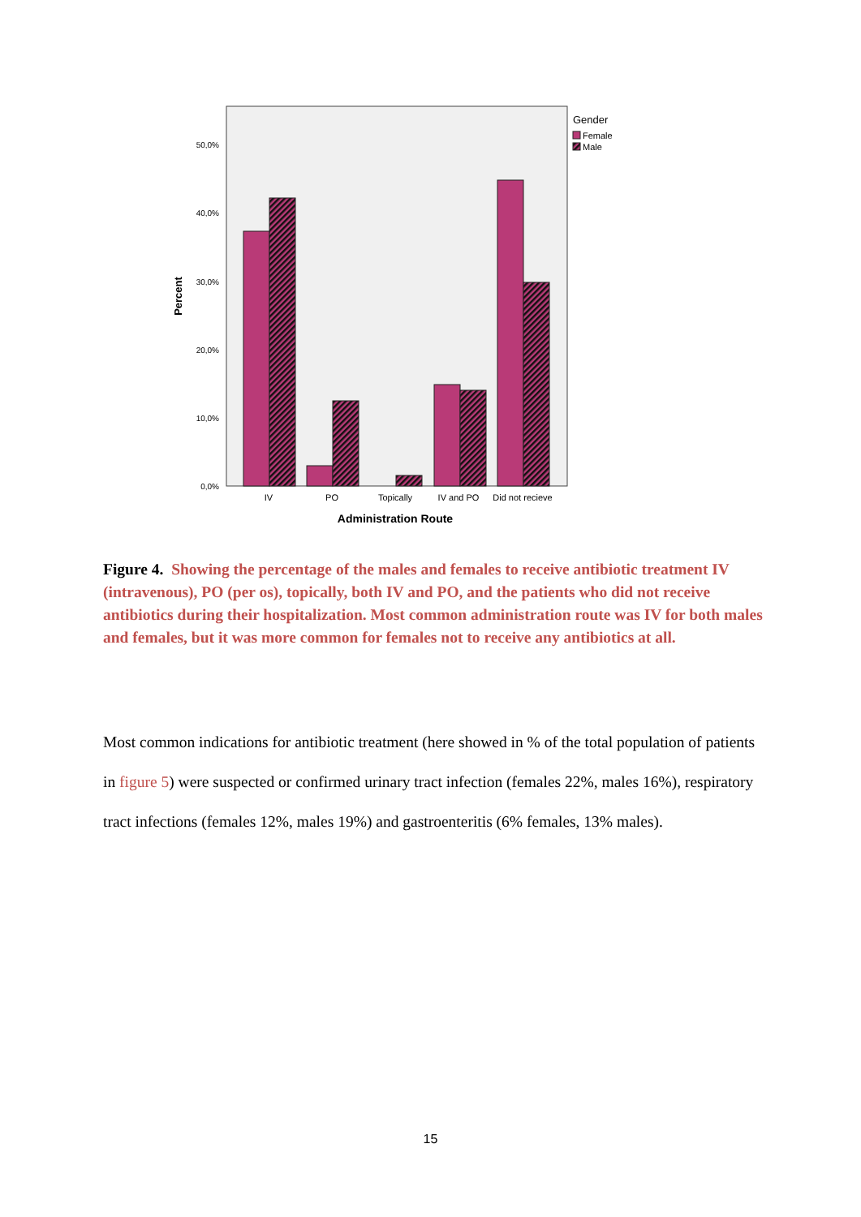0,0%
10,0%
20,0%
30,0%
40,0%
50,0%
Percent
IV
PO
Topically
IV and PO
Did not recieve
Administration Route
Gender
Female
Male
Figure 4. Showing the percentage of the males and females to receive antibiotic treatment IV (intravenous), PO (per os), topically, both IV and PO, and the patients who did not receive antibiotics during their hospitalization. Most common administration route was IV for both males and females, but it was more common for females not to receive any antibiotics at all.
Most common indications for antibiotic treatment (here showed in % of the total population of patients in figure 5) were suspected or confirmed urinary tract infection (females 22%, males 16%), respiratory tract infections (females 12%, males 19%) and gastroenteritis (6% females, 13% males).
15